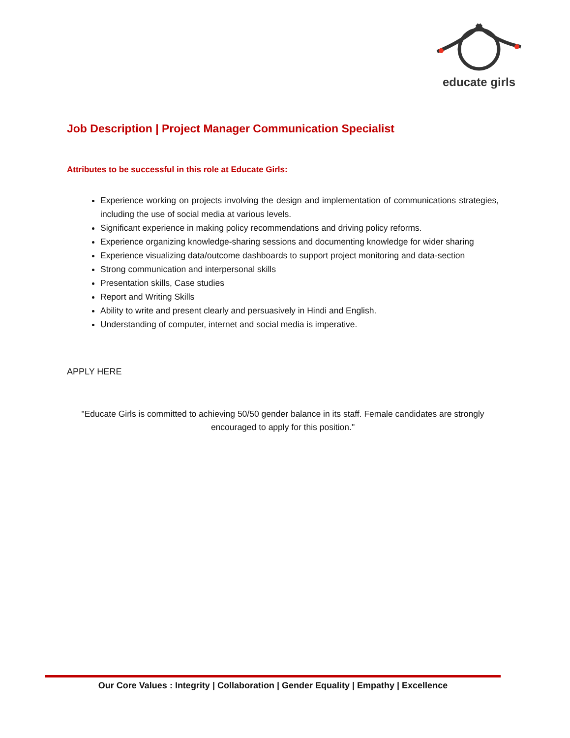educate girls
Job Description | Project Manager Communication Specialist
Attributes to be successful in this role at Educate Girls:
Experience working on projects involving the design and implementation of communications strategies, including the use of social media at various levels.
Significant experience in making policy recommendations and driving policy reforms.
Experience organizing knowledge-sharing sessions and documenting knowledge for wider sharing
Experience visualizing data/outcome dashboards to support project monitoring and data-section
Strong communication and interpersonal skills
Presentation skills, Case studies
Report and Writing Skills
Ability to write and present clearly and persuasively in Hindi and English.
Understanding of computer, internet and social media is imperative.
APPLY HERE
"Educate Girls is committed to achieving 50/50 gender balance in its staff. Female candidates are strongly encouraged to apply for this position."
Our Core Values : Integrity | Collaboration | Gender Equality | Empathy | Excellence